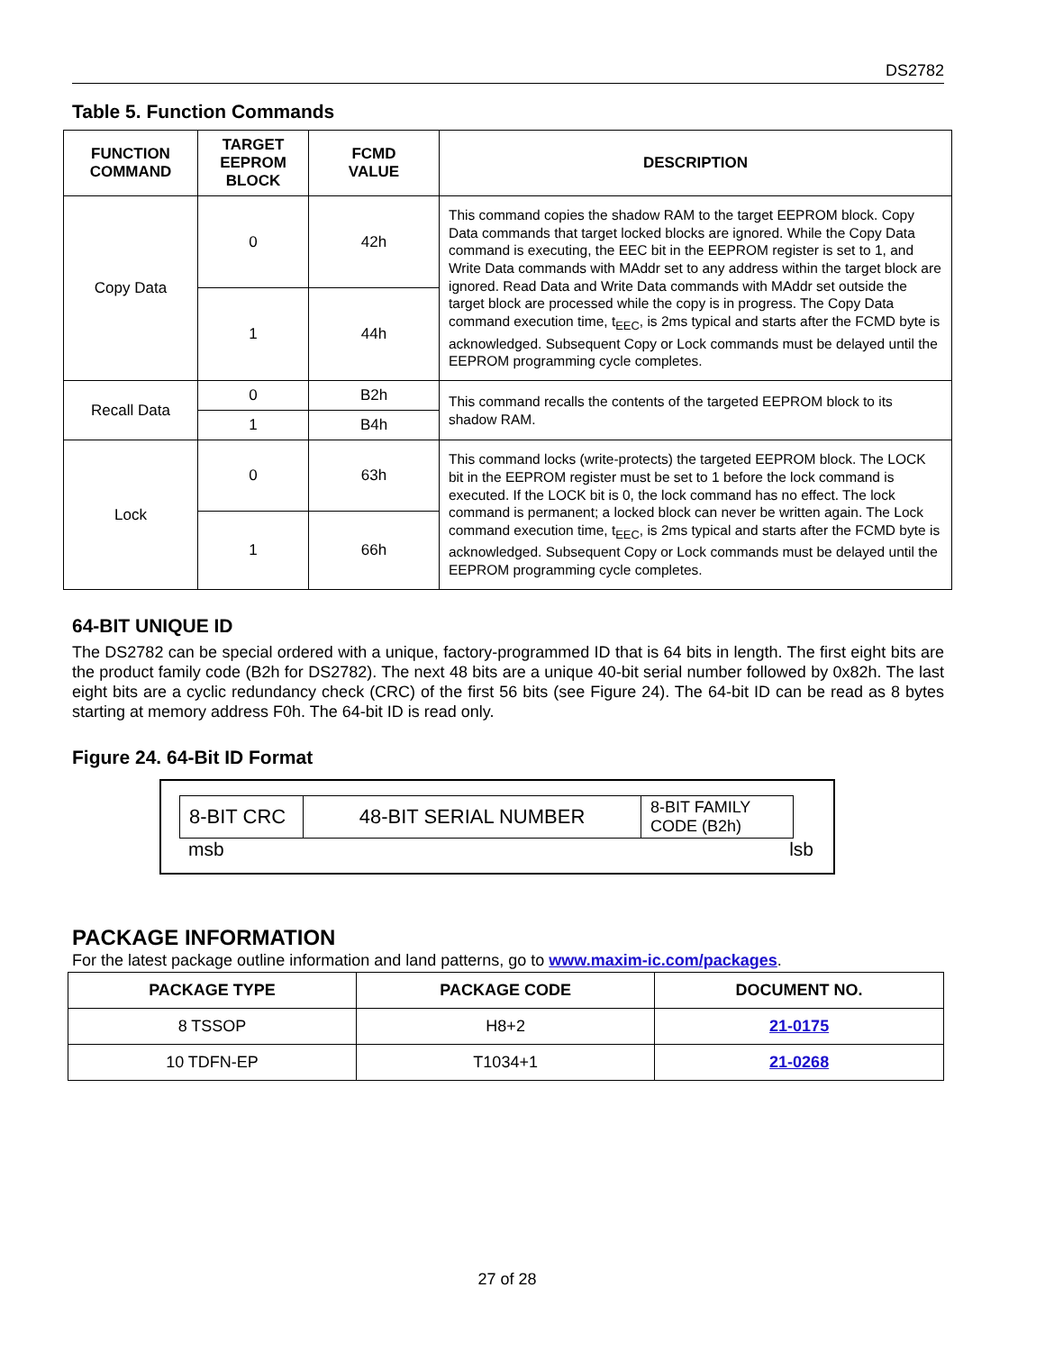DS2782
Table 5. Function Commands
| FUNCTION COMMAND | TARGET EEPROM BLOCK | FCMD VALUE | DESCRIPTION |
| --- | --- | --- | --- |
| Copy Data | 0 | 42h | This command copies the shadow RAM to the target EEPROM block. Copy Data commands that target locked blocks are ignored. While the Copy Data command is executing, the EEC bit in the EEPROM register is set to 1, and Write Data commands with MAddr set to any address within the target block are ignored. Read Data and Write Data commands with MAddr set outside the target block are processed while the copy is in progress. The Copy Data command execution time, t<sub>EEC</sub>, is 2ms typical and starts after the FCMD byte is acknowledged. Subsequent Copy or Lock commands must be delayed until the EEPROM programming cycle completes. |
| | 1 | 44h | |
| Recall Data | 0 | B2h | This command recalls the contents of the targeted EEPROM block to its shadow RAM. |
| | 1 | B4h | |
| Lock | 0 | 63h | This command locks (write-protects) the targeted EEPROM block. The LOCK bit in the EEPROM register must be set to 1 before the lock command is executed. If the LOCK bit is 0, the lock command has no effect. The lock command is permanent; a locked block can never be written again. The Lock command execution time, t<sub>EEC</sub>, is 2ms typical and starts after the FCMD byte is acknowledged. Subsequent Copy or Lock commands must be delayed until the EEPROM programming cycle completes. |
| | 1 | 66h | |
64-BIT UNIQUE ID
The DS2782 can be special ordered with a unique, factory-programmed ID that is 64 bits in length. The first eight bits are the product family code (B2h for DS2782). The next 48 bits are a unique 40-bit serial number followed by 0x82h. The last eight bits are a cyclic redundancy check (CRC) of the first 56 bits (see Figure 24). The 64-bit ID can be read as 8 bytes starting at memory address F0h. The 64-bit ID is read only.
Figure 24. 64-Bit ID Format
| 8-BIT CRC | 48-BIT SERIAL NUMBER | 8-BIT FAMILY CODE (B2h) |
msb lsb
PACKAGE INFORMATION
For the latest package outline information and land patterns, go to www.maxim-ic.com/packages.
| PACKAGE TYPE | PACKAGE CODE | DOCUMENT NO. |
| --- | --- | --- |
| 8 TSSOP | H8+2 | 21-0175 |
| 10 TDFN-EP | T1034+1 | 21-0268 |
27 of 28